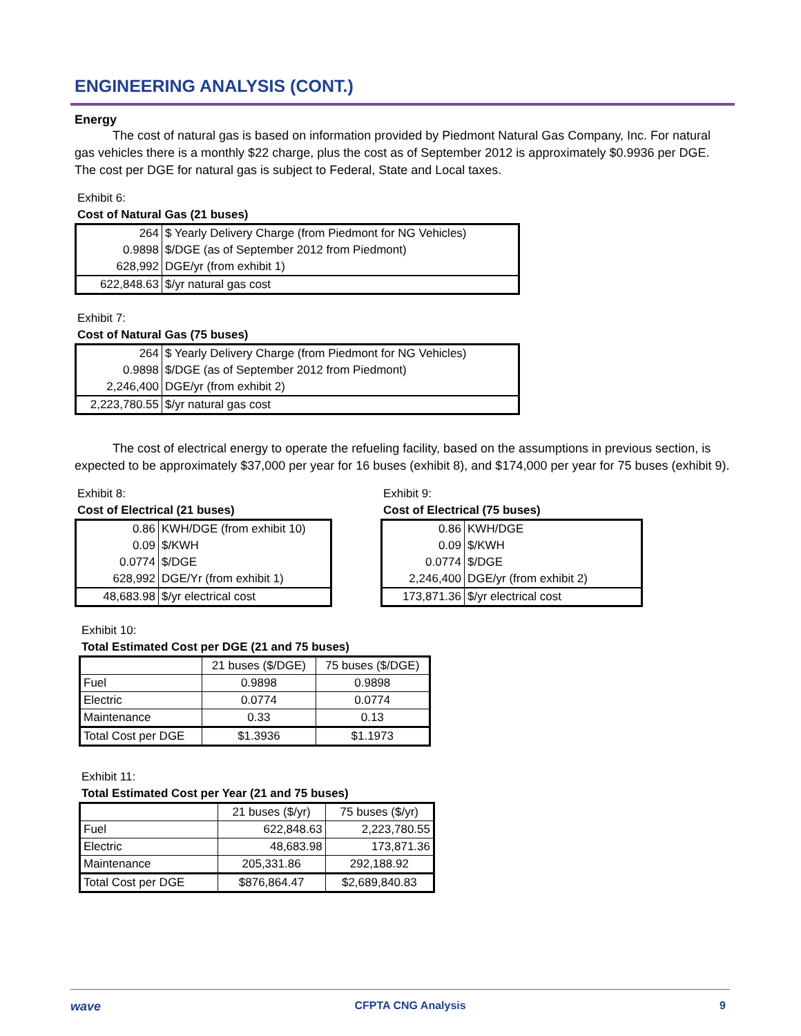ENGINEERING ANALYSIS (CONT.)
Energy
The cost of natural gas is based on information provided by Piedmont Natural Gas Company, Inc. For natural gas vehicles there is a monthly $22 charge, plus the cost as of September 2012 is approximately $0.9936 per DGE. The cost per DGE for natural gas is subject to Federal, State and Local taxes.
Exhibit 6:
Cost of Natural Gas (21 buses)
| 264 | $ Yearly Delivery Charge (from Piedmont for NG Vehicles) |
| 0.9898 | $/DGE (as of September 2012 from Piedmont) |
| 628,992 | DGE/yr (from exhibit 1) |
| 622,848.63 | $/yr natural gas cost |
Exhibit 7:
Cost of Natural Gas (75 buses)
| 264 | $ Yearly Delivery Charge (from Piedmont for NG Vehicles) |
| 0.9898 | $/DGE (as of September 2012 from Piedmont) |
| 2,246,400 | DGE/yr (from exhibit 2) |
| 2,223,780.55 | $/yr natural gas cost |
The cost of electrical energy to operate the refueling facility, based on the assumptions in previous section, is expected to be approximately $37,000 per year for 16 buses (exhibit 8), and $174,000 per year for 75 buses (exhibit 9).
Exhibit 8:
Cost of Electrical (21 buses)
| 0.86 | KWH/DGE (from exhibit 10) |
| 0.09 | $/KWH |
| 0.0774 | $/DGE |
| 628,992 | DGE/Yr (from exhibit 1) |
| 48,683.98 | $/yr electrical cost |
Exhibit 9:
Cost of Electrical (75 buses)
| 0.86 | KWH/DGE |
| 0.09 | $/KWH |
| 0.0774 | $/DGE |
| 2,246,400 | DGE/yr (from exhibit 2) |
| 173,871.36 | $/yr electrical cost |
Exhibit 10:
Total Estimated Cost per DGE (21 and 75 buses)
| | 21 buses ($/DGE) | 75 buses ($/DGE) |
| --- | --- | --- |
| Fuel | 0.9898 | 0.9898 |
| Electric | 0.0774 | 0.0774 |
| Maintenance | 0.33 | 0.13 |
| Total Cost per DGE | $1.3936 | $1.1973 |
Exhibit 11:
Total Estimated Cost per Year (21 and 75 buses)
| | 21 buses ($/yr) | 75 buses ($/yr) |
| --- | --- | --- |
| Fuel | 622,848.63 | 2,223,780.55 |
| Electric | 48,683.98 | 173,871.36 |
| Maintenance | 205,331.86 | 292,188.92 |
| Total Cost per DGE | $876,864.47 | $2,689,840.83 |
wave CFPTA CNG Analysis 9